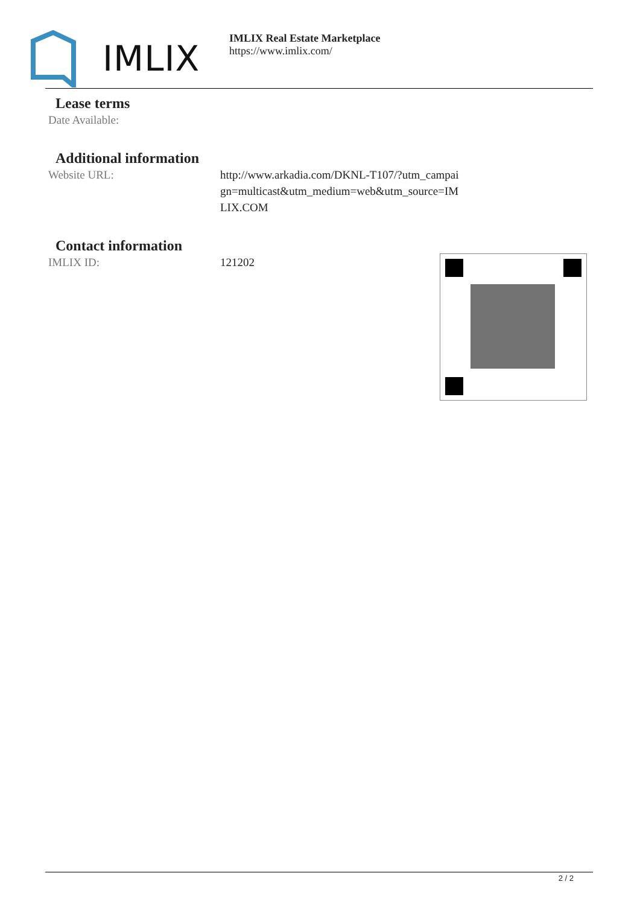IMLIX
IMLIX Real Estate Marketplace
https://www.imlix.com/
Lease terms
| Date Available: | |
Additional information
| Website URL: | http://www.arkadia.com/DKNL-T107/?utm_campai gn=multicast&utm_medium=web&utm_source=IM LIX.COM |
Contact information
| IMLIX ID: | 121202 |
2 / 2